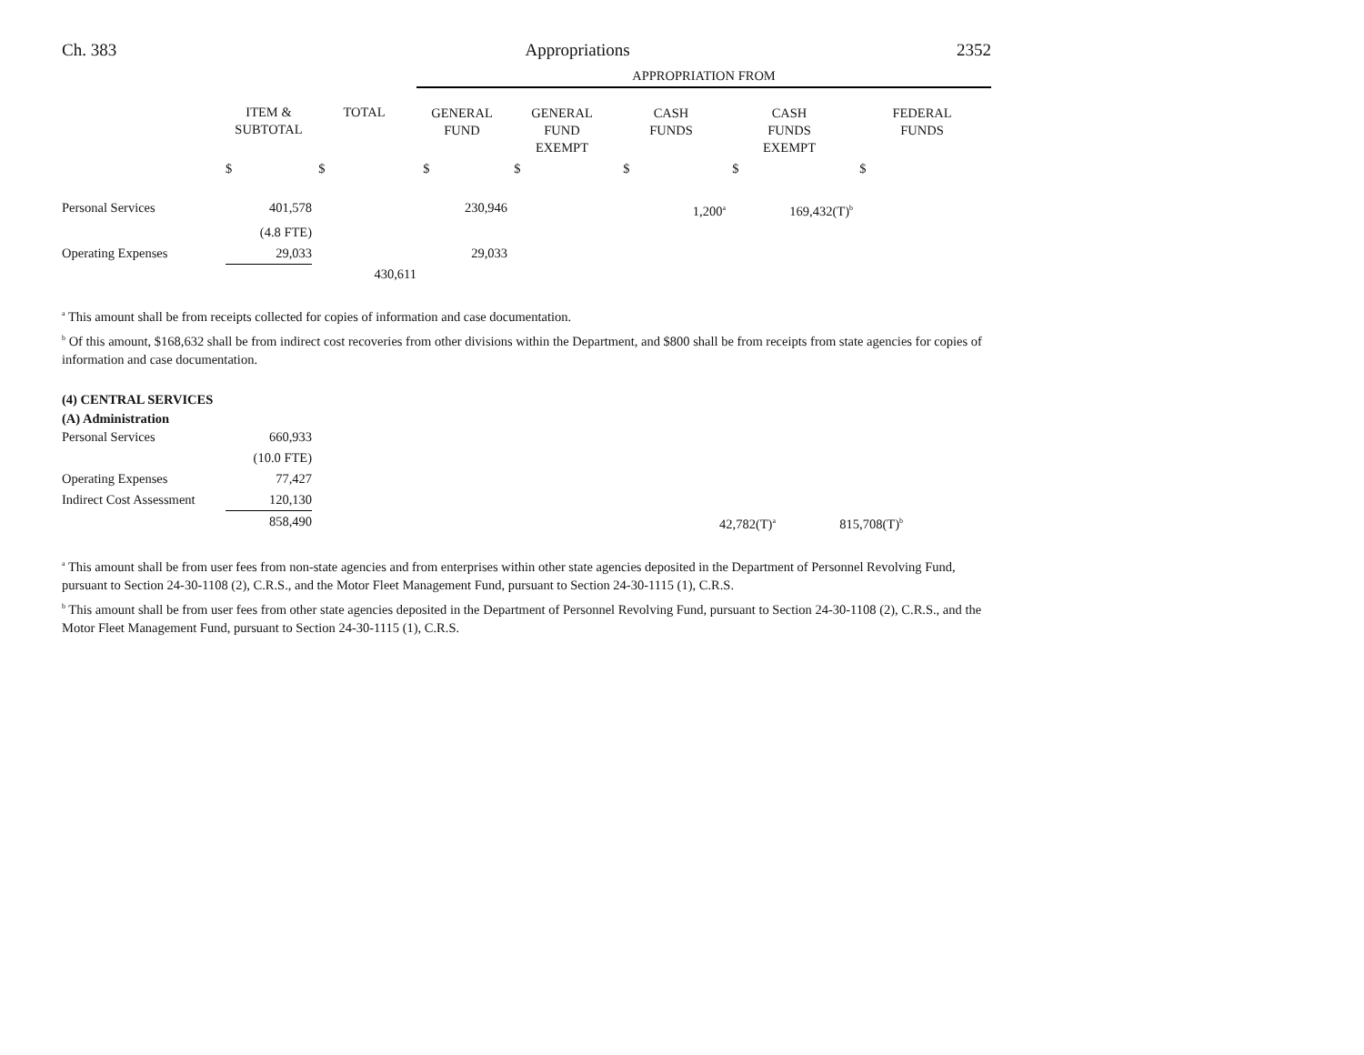Ch. 383 Appropriations 2352
| | | | APPROPRIATION FROM | | | | |
| --- | --- | --- | --- | --- | --- | --- | --- |
| | ITEM & SUBTOTAL | TOTAL | GENERAL FUND | GENERAL FUND EXEMPT | CASH FUNDS | CASH FUNDS EXEMPT | FEDERAL FUNDS |
| | $ | $ | $ | $ | $ | $ | $ |
| Personal Services | 401,578 | | 230,946 | | 1,200<sup>a</sup> | 169,432(T)<sup>b</sup> | |
| | (4.8 FTE) | | | | | | |
| Operating Expenses | 29,033 | | 29,033 | | | | |
| | | 430,611 | | | | | |
<sup>a</sup> This amount shall be from receipts collected for copies of information and case documentation.
<sup>b</sup> Of this amount, $168,632 shall be from indirect cost recoveries from other divisions within the Department, and $800 shall be from receipts from state agencies for copies of information and case documentation.
(4) CENTRAL SERVICES
(A) Administration
| Personal Services | 660,933 | | | | |
| | (10.0 FTE) | | | | |
| Operating Expenses | 77,427 | | | | |
| Indirect Cost Assessment | 120,130 | | | | |
| | 858,490 | | 42,782(T)<sup>a</sup> | 815,708(T)<sup>b</sup> | |
<sup>a</sup> This amount shall be from user fees from non-state agencies and from enterprises within other state agencies deposited in the Department of Personnel Revolving Fund, pursuant to Section 24-30-1108 (2), C.R.S., and the Motor Fleet Management Fund, pursuant to Section 24-30-1115 (1), C.R.S.
<sup>b</sup> This amount shall be from user fees from other state agencies deposited in the Department of Personnel Revolving Fund, pursuant to Section 24-30-1108 (2), C.R.S., and the Motor Fleet Management Fund, pursuant to Section 24-30-1115 (1), C.R.S.